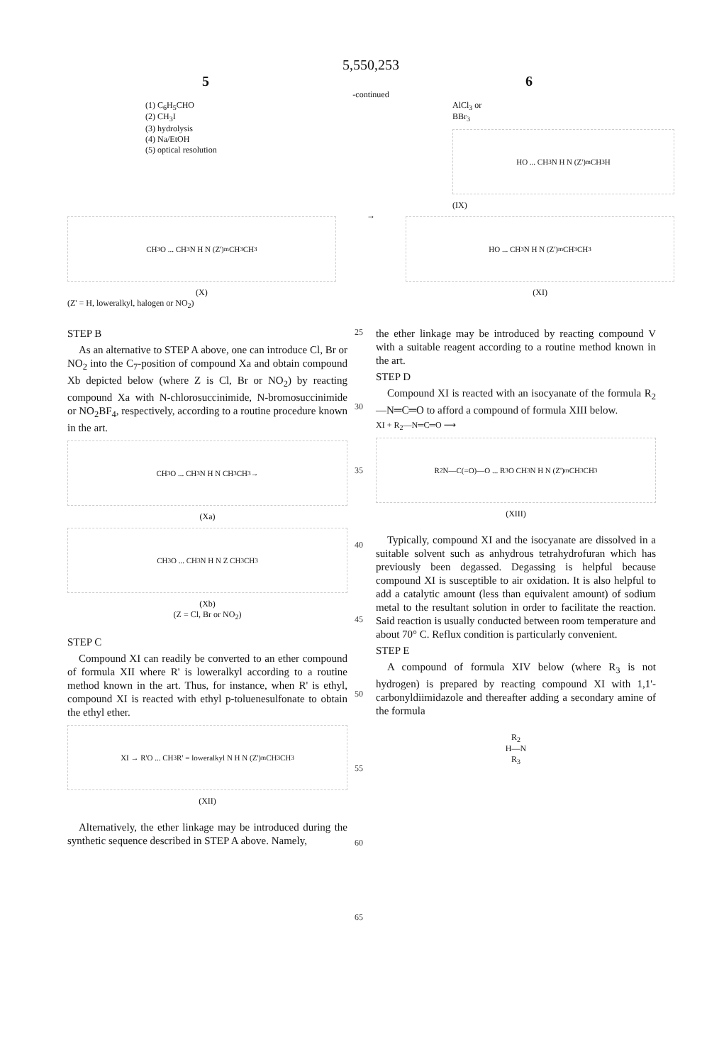5,550,253
5 6
-continued
(1) C<sub>6</sub>H<sub>5</sub>CHO
(2) CH<sub>3</sub>I
(3) hydrolysis
(4) Na/EtOH
(5) optical resolution
AlCl<sub>3</sub> or
BBr<sub>3</sub>
HO ... CH<sub>3</sub> N H N (Z')<sub>m</sub> CH<sub>3</sub> H
(IX)
CH<sub>3</sub>O ... CH<sub>3</sub> N H N (Z')<sub>m</sub> CH<sub>3</sub> CH<sub>3</sub>
(X)
→
HO ... CH<sub>3</sub> N H N (Z')<sub>m</sub> CH<sub>3</sub> CH<sub>3</sub>
(XI)
(Z' = H, loweralkyl, halogen or NO<sub>2</sub>)
STEP B
As an alternative to STEP A above, one can introduce Cl, Br or NO<sub>2</sub> into the C<sub>7</sub>-position of compound Xa and obtain compound Xb depicted below (where Z is Cl, Br or NO<sub>2</sub>) by reacting compound Xa with N-chlorosuccinimide, N-bromosuccinimide or NO<sub>2</sub>BF<sub>4</sub>, respectively, according to a routine procedure known in the art.
CH<sub>3</sub>O ... CH<sub>3</sub> N H N CH<sub>3</sub> CH<sub>3</sub> →
(Xa)
CH<sub>3</sub>O ... CH<sub>3</sub> N H N Z CH<sub>3</sub> CH<sub>3</sub>
(Xb)
(Z = Cl, Br or NO<sub>2</sub>)
STEP C
Compound XI can readily be converted to an ether compound of formula XII where R' is loweralkyl according to a routine method known in the art. Thus, for instance, when R' is ethyl, compound XI is reacted with ethyl p-toluenesulfonate to obtain the ethyl ether.
XI → R'O ... CH<sub>3</sub> R' = loweralkyl N H N (Z')<sub>m</sub> CH<sub>3</sub> CH<sub>3</sub>
(XII)
Alternatively, the ether linkage may be introduced during the synthetic sequence described in STEP A above. Namely,
25
30
35
40
45
50
55
60
65
the ether linkage may be introduced by reacting compound V with a suitable reagent according to a routine method known in the art.
STEP D
Compound XI is reacted with an isocyanate of the formula R<sub>2</sub>—N═C═O to afford a compound of formula XIII below.
XI + R<sub>2</sub>—N═C═O ⟶
R<sub>2</sub> N—C(=O)—O ... R<sub>3</sub> O CH<sub>3</sub> N H N (Z')<sub>m</sub> CH<sub>3</sub> CH<sub>3</sub>
(XIII)
Typically, compound XI and the isocyanate are dissolved in a suitable solvent such as anhydrous tetrahydrofuran which has previously been degassed. Degassing is helpful because compound XI is susceptible to air oxidation. It is also helpful to add a catalytic amount (less than equivalent amount) of sodium metal to the resultant solution in order to facilitate the reaction. Said reaction is usually conducted between room temperature and about 70° C. Reflux condition is particularly convenient.
STEP E
A compound of formula XIV below (where R<sub>3</sub> is not hydrogen) is prepared by reacting compound XI with 1,1'-carbonyldiimidazole and thereafter adding a secondary amine of the formula
R<sub>2</sub>
H—N
R<sub>3</sub>